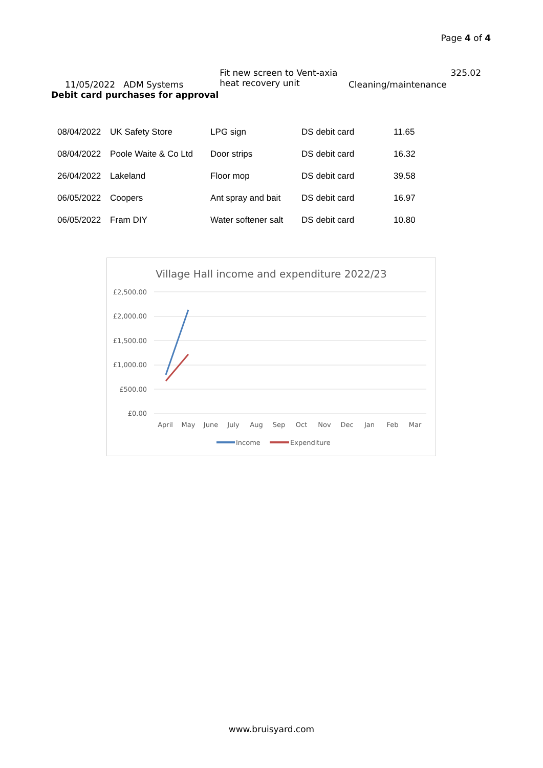Page 4 of 4
| 11/05/2022 ADM Systems | Fit new screen to Vent-axia heat recovery unit | Cleaning/maintenance | 325.02 |
| Debit card purchases for approval | | | |
| 08/04/2022 | UK Safety Store | LPG sign | DS debit card | 11.65 |
| 08/04/2022 | Poole Waite & Co Ltd | Door strips | DS debit card | 16.32 |
| 26/04/2022 | Lakeland | Floor mop | DS debit card | 39.58 |
| 06/05/2022 | Coopers | Ant spray and bait | DS debit card | 16.97 |
| 06/05/2022 | Fram DIY | Water softener salt | DS debit card | 10.80 |
Village Hall income and expenditure 2022/23
£2,500.00
£2,000.00
£1,500.00
£1,000.00
£500.00
£0.00
April
May
June
July
Aug
Sep
Oct
Nov
Dec
Jan
Feb
Mar
Income
Expenditure
www.bruisyard.com